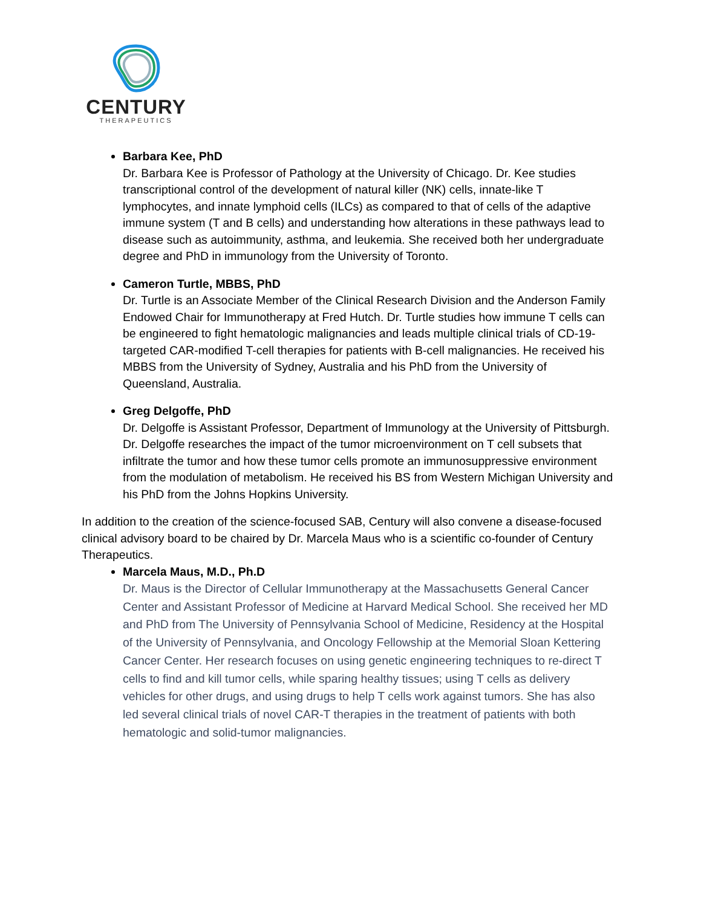CENTURY
THERAPEUTICS
Barbara Kee, PhD
Dr. Barbara Kee is Professor of Pathology at the University of Chicago. Dr. Kee studies transcriptional control of the development of natural killer (NK) cells, innate-like T lymphocytes, and innate lymphoid cells (ILCs) as compared to that of cells of the adaptive immune system (T and B cells) and understanding how alterations in these pathways lead to disease such as autoimmunity, asthma, and leukemia. She received both her undergraduate degree and PhD in immunology from the University of Toronto.
Cameron Turtle, MBBS, PhD
Dr. Turtle is an Associate Member of the Clinical Research Division and the Anderson Family Endowed Chair for Immunotherapy at Fred Hutch. Dr. Turtle studies how immune T cells can be engineered to fight hematologic malignancies and leads multiple clinical trials of CD-19-targeted CAR-modified T-cell therapies for patients with B-cell malignancies. He received his MBBS from the University of Sydney, Australia and his PhD from the University of Queensland, Australia.
Greg Delgoffe, PhD
Dr. Delgoffe is Assistant Professor, Department of Immunology at the University of Pittsburgh. Dr. Delgoffe researches the impact of the tumor microenvironment on T cell subsets that infiltrate the tumor and how these tumor cells promote an immunosuppressive environment from the modulation of metabolism. He received his BS from Western Michigan University and his PhD from the Johns Hopkins University.
In addition to the creation of the science-focused SAB, Century will also convene a disease-focused clinical advisory board to be chaired by Dr. Marcela Maus who is a scientific co-founder of Century Therapeutics.
Marcela Maus, M.D., Ph.D
Dr. Maus is the Director of Cellular Immunotherapy at the Massachusetts General Cancer Center and Assistant Professor of Medicine at Harvard Medical School. She received her MD and PhD from The University of Pennsylvania School of Medicine, Residency at the Hospital of the University of Pennsylvania, and Oncology Fellowship at the Memorial Sloan Kettering Cancer Center. Her research focuses on using genetic engineering techniques to re-direct T cells to find and kill tumor cells, while sparing healthy tissues; using T cells as delivery vehicles for other drugs, and using drugs to help T cells work against tumors. She has also led several clinical trials of novel CAR-T therapies in the treatment of patients with both hematologic and solid-tumor malignancies.